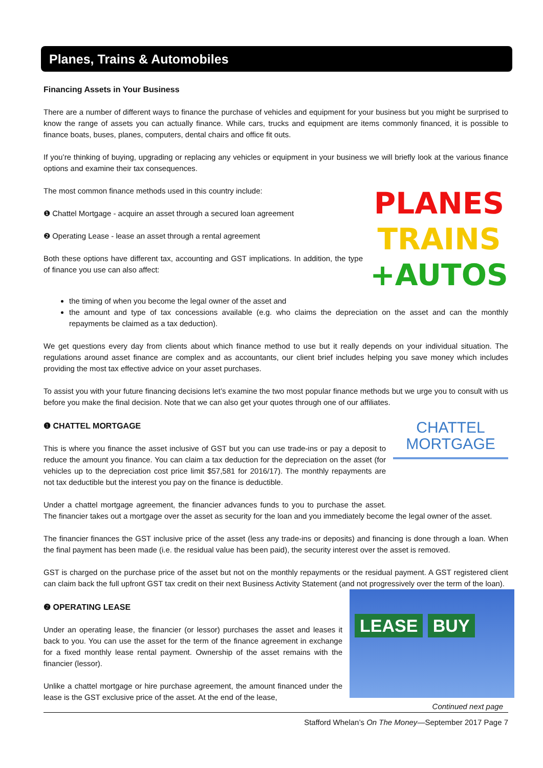Planes, Trains & Automobiles
Financing Assets in Your Business
There are a number of different ways to finance the purchase of vehicles and equipment for your business but you might be surprised to know the range of assets you can actually finance. While cars, trucks and equipment are items commonly financed, it is possible to finance boats, buses, planes, computers, dental chairs and office fit outs.
If you’re thinking of buying, upgrading or replacing any vehicles or equipment in your business we will briefly look at the various finance options and examine their tax consequences.
PLANES
TRAINS
+AUTOS
The most common finance methods used in this country include:
❶ Chattel Mortgage - acquire an asset through a secured loan agreement
❷ Operating Lease - lease an asset through a rental agreement
Both these options have different tax, accounting and GST implications. In addition, the type of finance you use can also affect:
the timing of when you become the legal owner of the asset and
the amount and type of tax concessions available (e.g. who claims the depreciation on the asset and can the monthly repayments be claimed as a tax deduction).
We get questions every day from clients about which finance method to use but it really depends on your individual situation. The regulations around asset finance are complex and as accountants, our client brief includes helping you save money which includes providing the most tax effective advice on your asset purchases.
To assist you with your future financing decisions let’s examine the two most popular finance methods but we urge you to consult with us before you make the final decision. Note that we can also get your quotes through one of our affiliates.
CHATTEL
MORTGAGE
❶ CHATTEL MORTGAGE
This is where you finance the asset inclusive of GST but you can use trade-ins or pay a deposit to reduce the amount you finance. You can claim a tax deduction for the depreciation on the asset (for vehicles up to the depreciation cost price limit $57,581 for 2016/17). The monthly repayments are not tax deductible but the interest you pay on the finance is deductible.
Under a chattel mortgage agreement, the financier advances funds to you to purchase the asset. The financier takes out a mortgage over the asset as security for the loan and you immediately become the legal owner of the asset.
The financier finances the GST inclusive price of the asset (less any trade-ins or deposits) and financing is done through a loan. When the final payment has been made (i.e. the residual value has been paid), the security interest over the asset is removed.
GST is charged on the purchase price of the asset but not on the monthly repayments or the residual payment. A GST registered client can claim back the full upfront GST tax credit on their next Business Activity Statement (and not progressively over the term of the loan).
LEASE BUY
Continued next page
❷ OPERATING LEASE
Under an operating lease, the financier (or lessor) purchases the asset and leases it back to you. You can use the asset for the term of the finance agreement in exchange for a fixed monthly lease rental payment. Ownership of the asset remains with the financier (lessor).
Unlike a chattel mortgage or hire purchase agreement, the amount financed under the lease is the GST exclusive price of the asset. At the end of the lease,
Stafford Whelan’s On The Money—September 2017 Page 7